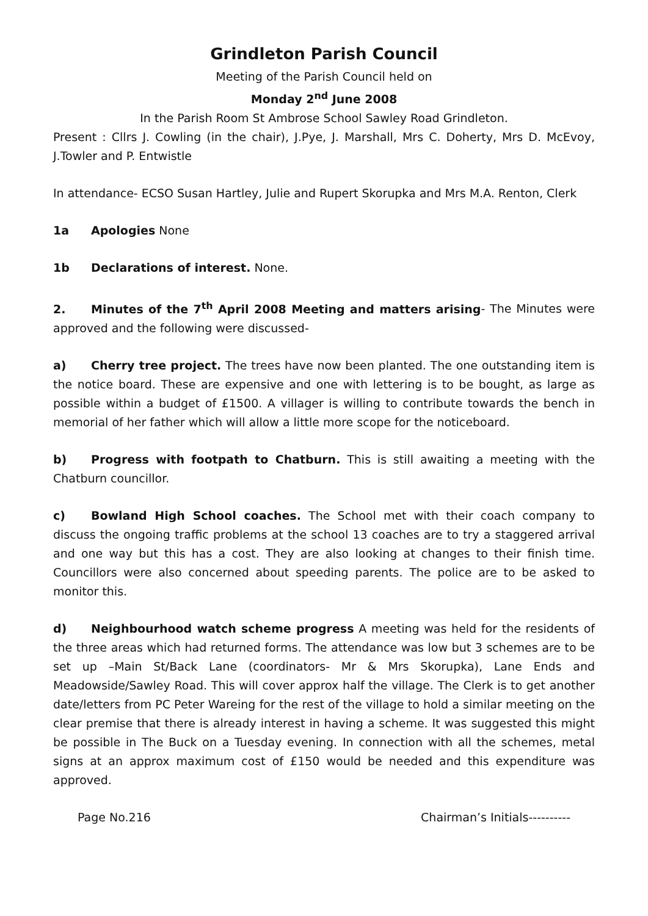Grindleton Parish Council
Meeting of the Parish Council held on
Monday 2<sup>nd</sup> June 2008
In the Parish Room St Ambrose School Sawley Road Grindleton.
Present : Cllrs J. Cowling (in the chair), J.Pye, J. Marshall, Mrs C. Doherty, Mrs D. McEvoy, J.Towler and P. Entwistle
In attendance- ECSO Susan Hartley, Julie and Rupert Skorupka and Mrs M.A. Renton, Clerk
1a Apologies None
1b Declarations of interest. None.
2. Minutes of the 7<sup>th</sup> April 2008 Meeting and matters arising- The Minutes were approved and the following were discussed-
a) Cherry tree project. The trees have now been planted. The one outstanding item is the notice board. These are expensive and one with lettering is to be bought, as large as possible within a budget of £1500. A villager is willing to contribute towards the bench in memorial of her father which will allow a little more scope for the noticeboard.
b) Progress with footpath to Chatburn. This is still awaiting a meeting with the Chatburn councillor.
c) Bowland High School coaches. The School met with their coach company to discuss the ongoing traffic problems at the school 13 coaches are to try a staggered arrival and one way but this has a cost. They are also looking at changes to their finish time. Councillors were also concerned about speeding parents. The police are to be asked to monitor this.
d) Neighbourhood watch scheme progress A meeting was held for the residents of the three areas which had returned forms. The attendance was low but 3 schemes are to be set up –Main St/Back Lane (coordinators- Mr & Mrs Skorupka), Lane Ends and Meadowside/Sawley Road. This will cover approx half the village. The Clerk is to get another date/letters from PC Peter Wareing for the rest of the village to hold a similar meeting on the clear premise that there is already interest in having a scheme. It was suggested this might be possible in The Buck on a Tuesday evening. In connection with all the schemes, metal signs at an approx maximum cost of £150 would be needed and this expenditure was approved.
Page No.216 Chairman’s Initials----------